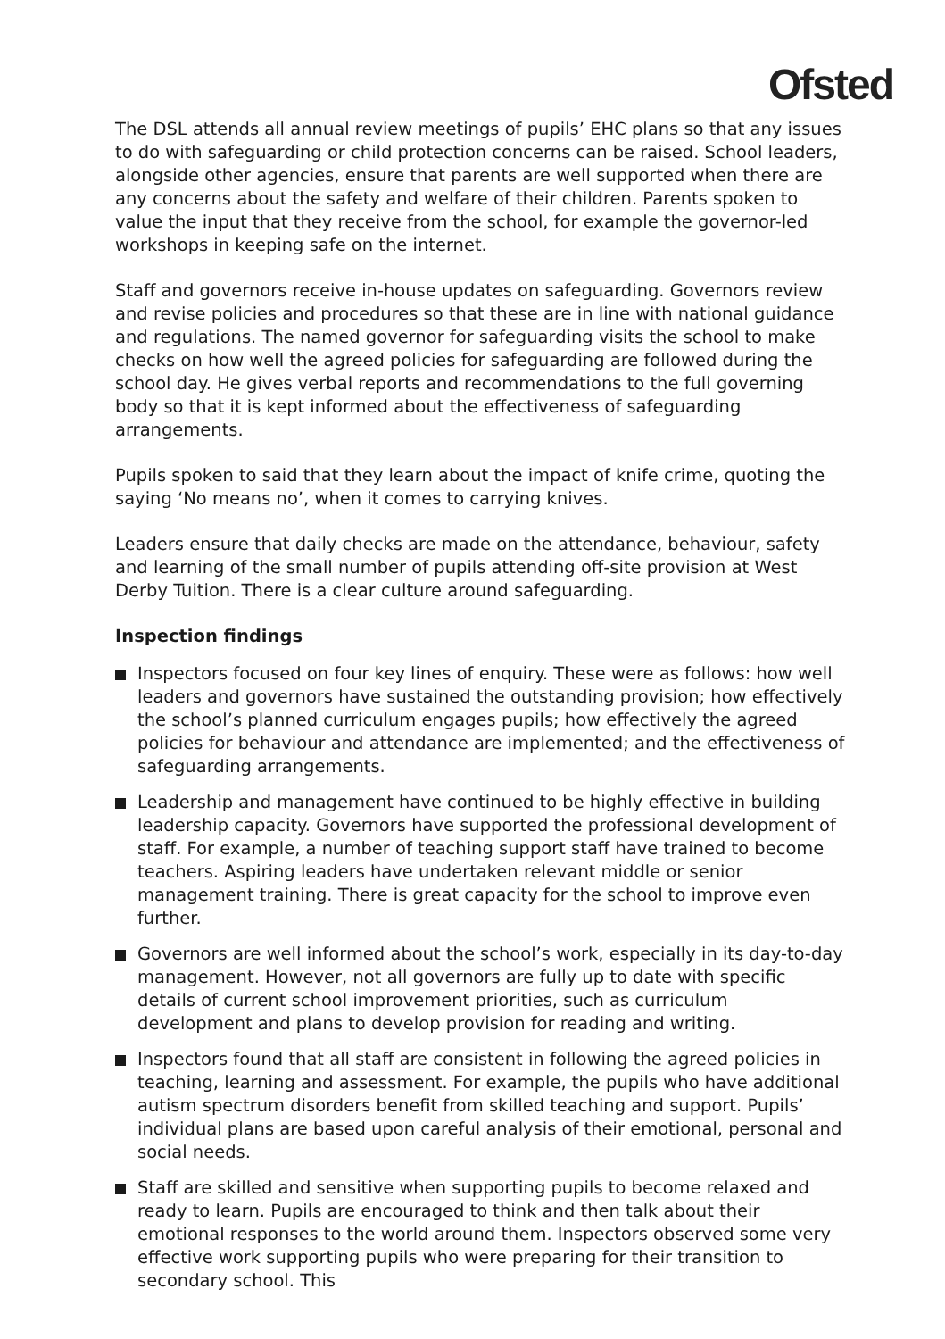Ofsted
The DSL attends all annual review meetings of pupils’ EHC plans so that any issues to do with safeguarding or child protection concerns can be raised. School leaders, alongside other agencies, ensure that parents are well supported when there are any concerns about the safety and welfare of their children. Parents spoken to value the input that they receive from the school, for example the governor-led workshops in keeping safe on the internet.
Staff and governors receive in-house updates on safeguarding. Governors review and revise policies and procedures so that these are in line with national guidance and regulations. The named governor for safeguarding visits the school to make checks on how well the agreed policies for safeguarding are followed during the school day. He gives verbal reports and recommendations to the full governing body so that it is kept informed about the effectiveness of safeguarding arrangements.
Pupils spoken to said that they learn about the impact of knife crime, quoting the saying ‘No means no’, when it comes to carrying knives.
Leaders ensure that daily checks are made on the attendance, behaviour, safety and learning of the small number of pupils attending off-site provision at West Derby Tuition. There is a clear culture around safeguarding.
Inspection findings
Inspectors focused on four key lines of enquiry. These were as follows: how well leaders and governors have sustained the outstanding provision; how effectively the school’s planned curriculum engages pupils; how effectively the agreed policies for behaviour and attendance are implemented; and the effectiveness of safeguarding arrangements.
Leadership and management have continued to be highly effective in building leadership capacity. Governors have supported the professional development of staff. For example, a number of teaching support staff have trained to become teachers. Aspiring leaders have undertaken relevant middle or senior management training. There is great capacity for the school to improve even further.
Governors are well informed about the school’s work, especially in its day-to-day management. However, not all governors are fully up to date with specific details of current school improvement priorities, such as curriculum development and plans to develop provision for reading and writing.
Inspectors found that all staff are consistent in following the agreed policies in teaching, learning and assessment. For example, the pupils who have additional autism spectrum disorders benefit from skilled teaching and support. Pupils’ individual plans are based upon careful analysis of their emotional, personal and social needs.
Staff are skilled and sensitive when supporting pupils to become relaxed and ready to learn. Pupils are encouraged to think and then talk about their emotional responses to the world around them. Inspectors observed some very effective work supporting pupils who were preparing for their transition to secondary school. This